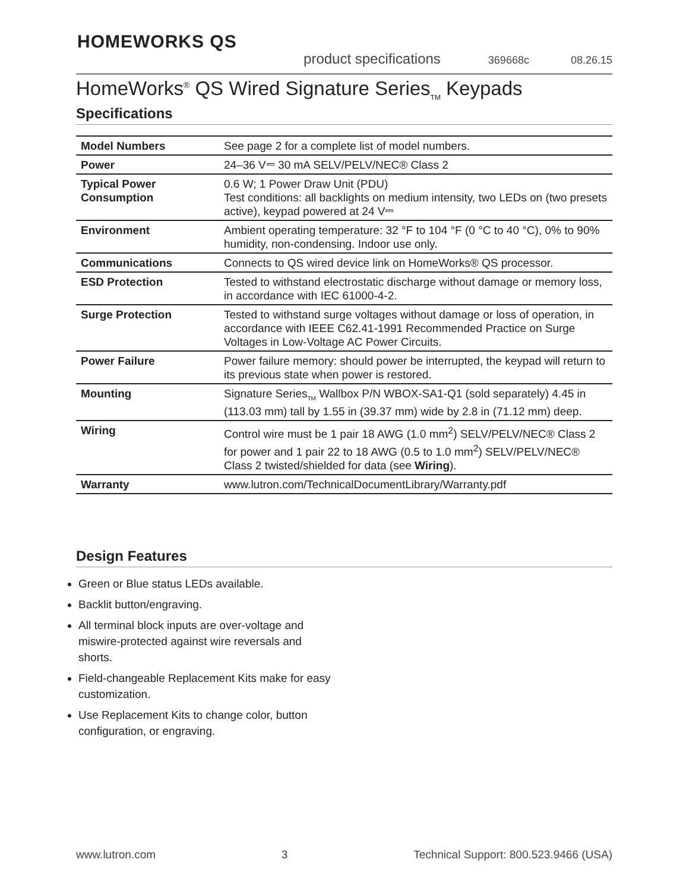HOMEWORKS QS
product specifications 369668c 08.26.15
HomeWorks<sup>®</sup> QS Wired Signature Series<sub>TM</sub> Keypads
Specifications
| Model Numbers | See page 2 for a complete list of model numbers. |
| Power | 24–36 V⎓ 30 mA SELV/PELV/NEC® Class 2 |
| Typical Power Consumption | 0.6 W; 1 Power Draw Unit (PDU) Test conditions: all backlights on medium intensity, two LEDs on (two presets active), keypad powered at 24 V⎓ |
| Environment | Ambient operating temperature: 32 °F to 104 °F (0 °C to 40 °C), 0% to 90% humidity, non-condensing. Indoor use only. |
| Communications | Connects to QS wired device link on HomeWorks® QS processor. |
| ESD Protection | Tested to withstand electrostatic discharge without damage or memory loss, in accordance with IEC 61000-4-2. |
| Surge Protection | Tested to withstand surge voltages without damage or loss of operation, in accordance with IEEE C62.41-1991 Recommended Practice on Surge Voltages in Low-Voltage AC Power Circuits. |
| Power Failure | Power failure memory: should power be interrupted, the keypad will return to its previous state when power is restored. |
| Mounting | Signature Series<sub>TM</sub> Wallbox P/N WBOX-SA1-Q1 (sold separately) 4.45 in (113.03 mm) tall by 1.55 in (39.37 mm) wide by 2.8 in (71.12 mm) deep. |
| Wiring | Control wire must be 1 pair 18 AWG (1.0 mm<sup>2</sup>) SELV/PELV/NEC® Class 2 for power and 1 pair 22 to 18 AWG (0.5 to 1.0 mm<sup>2</sup>) SELV/PELV/NEC® Class 2 twisted/shielded for data (see Wiring ). |
| Warranty | www.lutron.com/TechnicalDocumentLibrary/Warranty.pdf |
Design Features
Green or Blue status LEDs available.
Backlit button/engraving.
All terminal block inputs are over-voltage and miswire-protected against wire reversals and shorts.
Field-changeable Replacement Kits make for easy customization.
Use Replacement Kits to change color, button configuration, or engraving.
www.lutron.com 3 Technical Support: 800.523.9466 (USA)